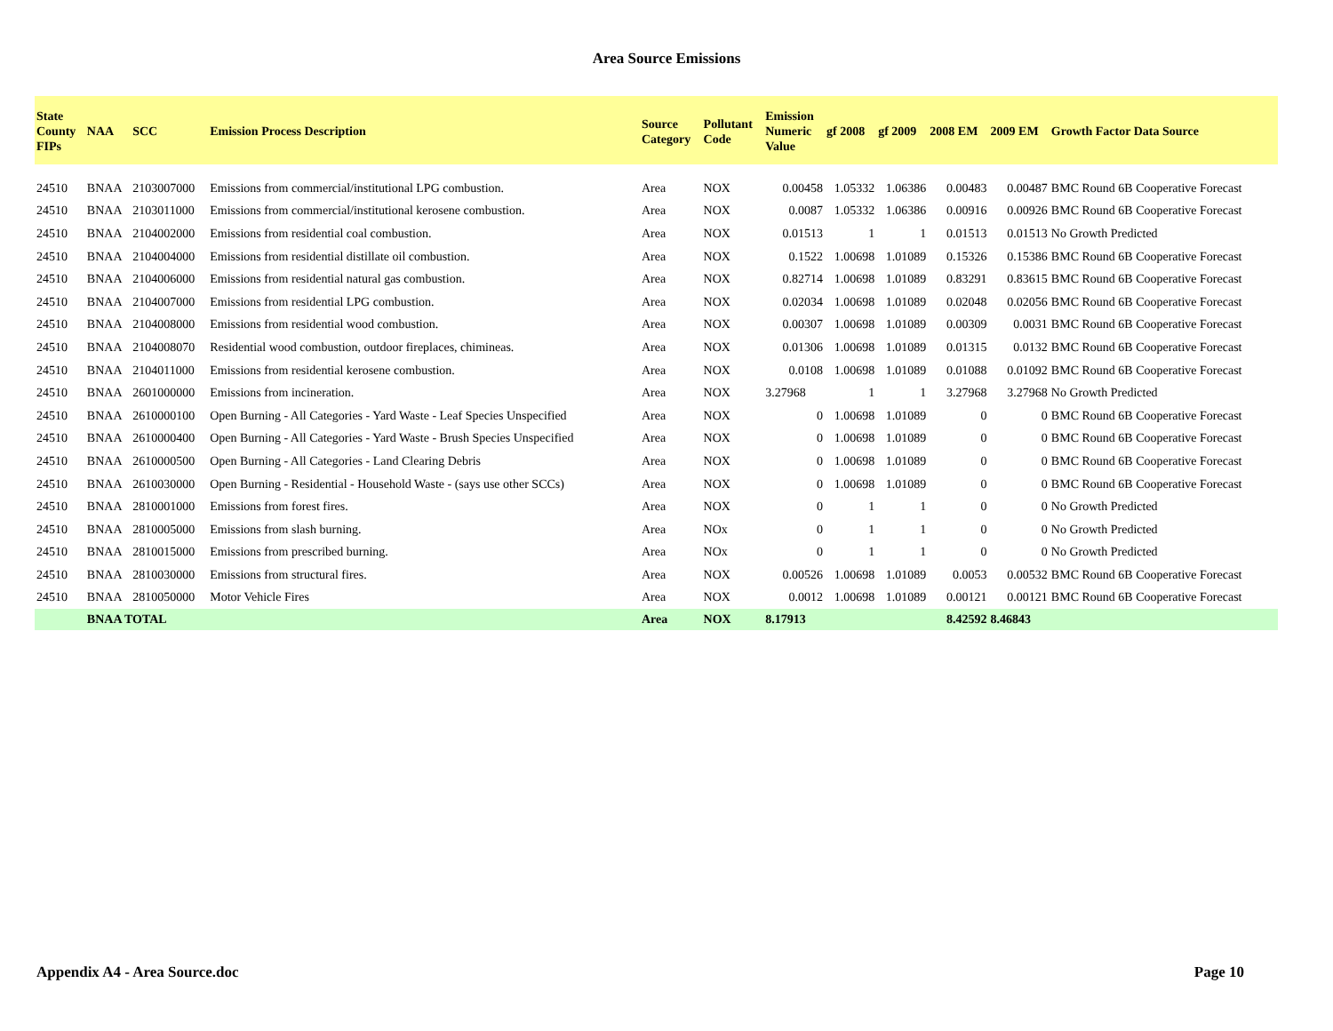Area Source Emissions
| State County FIPs | NAA | SCC | Emission Process Description | Source Category | Pollutant Code | Emission Numeric Value | gf 2008 | gf 2009 | 2008 EM | 2009 EM | Growth Factor Data Source |
| --- | --- | --- | --- | --- | --- | --- | --- | --- | --- | --- | --- |
| 24510 | BNAA | 2103007000 | Emissions from commercial/institutional LPG combustion. | Area | NOX | 0.00458 | 1.05332 | 1.06386 | 0.00483 | 0.00487 | BMC Round 6B Cooperative Forecast |
| 24510 | BNAA | 2103011000 | Emissions from commercial/institutional kerosene combustion. | Area | NOX | 0.0087 | 1.05332 | 1.06386 | 0.00916 | 0.00926 | BMC Round 6B Cooperative Forecast |
| 24510 | BNAA | 2104002000 | Emissions from residential coal combustion. | Area | NOX | 0.01513 | 1 | 1 | 0.01513 | 0.01513 | No Growth Predicted |
| 24510 | BNAA | 2104004000 | Emissions from residential distillate oil combustion. | Area | NOX | 0.1522 | 1.00698 | 1.01089 | 0.15326 | 0.15386 | BMC Round 6B Cooperative Forecast |
| 24510 | BNAA | 2104006000 | Emissions from residential natural gas combustion. | Area | NOX | 0.82714 | 1.00698 | 1.01089 | 0.83291 | 0.83615 | BMC Round 6B Cooperative Forecast |
| 24510 | BNAA | 2104007000 | Emissions from residential LPG combustion. | Area | NOX | 0.02034 | 1.00698 | 1.01089 | 0.02048 | 0.02056 | BMC Round 6B Cooperative Forecast |
| 24510 | BNAA | 2104008000 | Emissions from residential wood combustion. | Area | NOX | 0.00307 | 1.00698 | 1.01089 | 0.00309 | 0.0031 | BMC Round 6B Cooperative Forecast |
| 24510 | BNAA | 2104008070 | Residential wood combustion, outdoor fireplaces, chimineas. | Area | NOX | 0.01306 | 1.00698 | 1.01089 | 0.01315 | 0.0132 | BMC Round 6B Cooperative Forecast |
| 24510 | BNAA | 2104011000 | Emissions from residential kerosene combustion. | Area | NOX | 0.0108 | 1.00698 | 1.01089 | 0.01088 | 0.01092 | BMC Round 6B Cooperative Forecast |
| 24510 | BNAA | 2601000000 | Emissions from incineration. | Area | NOX | 3.27968 | 1 | 1 | 3.27968 | 3.27968 | No Growth Predicted |
| 24510 | BNAA | 2610000100 | Open Burning - All Categories - Yard Waste - Leaf Species Unspecified | Area | NOX | 0 | 1.00698 | 1.01089 | 0 | 0 | BMC Round 6B Cooperative Forecast |
| 24510 | BNAA | 2610000400 | Open Burning - All Categories - Yard Waste - Brush Species Unspecified | Area | NOX | 0 | 1.00698 | 1.01089 | 0 | 0 | BMC Round 6B Cooperative Forecast |
| 24510 | BNAA | 2610000500 | Open Burning - All Categories - Land Clearing Debris | Area | NOX | 0 | 1.00698 | 1.01089 | 0 | 0 | BMC Round 6B Cooperative Forecast |
| 24510 | BNAA | 2610030000 | Open Burning - Residential - Household Waste - (says use other SCCs) | Area | NOX | 0 | 1.00698 | 1.01089 | 0 | 0 | BMC Round 6B Cooperative Forecast |
| 24510 | BNAA | 2810001000 | Emissions from forest fires. | Area | NOX | 0 | 1 | 1 | 0 | 0 | No Growth Predicted |
| 24510 | BNAA | 2810005000 | Emissions from slash burning. | Area | NOx | 0 | 1 | 1 | 0 | 0 | No Growth Predicted |
| 24510 | BNAA | 2810015000 | Emissions from prescribed burning. | Area | NOx | 0 | 1 | 1 | 0 | 0 | No Growth Predicted |
| 24510 | BNAA | 2810030000 | Emissions from structural fires. | Area | NOX | 0.00526 | 1.00698 | 1.01089 | 0.0053 | 0.00532 | BMC Round 6B Cooperative Forecast |
| 24510 | BNAA | 2810050000 | Motor Vehicle Fires | Area | NOX | 0.0012 | 1.00698 | 1.01089 | 0.00121 | 0.00121 | BMC Round 6B Cooperative Forecast |
| | BNAA TOTAL | | | Area | NOX | 8.17913 | | | 8.42592 | 8.46843 | |
Appendix A4 - Area Source.doc Page 10